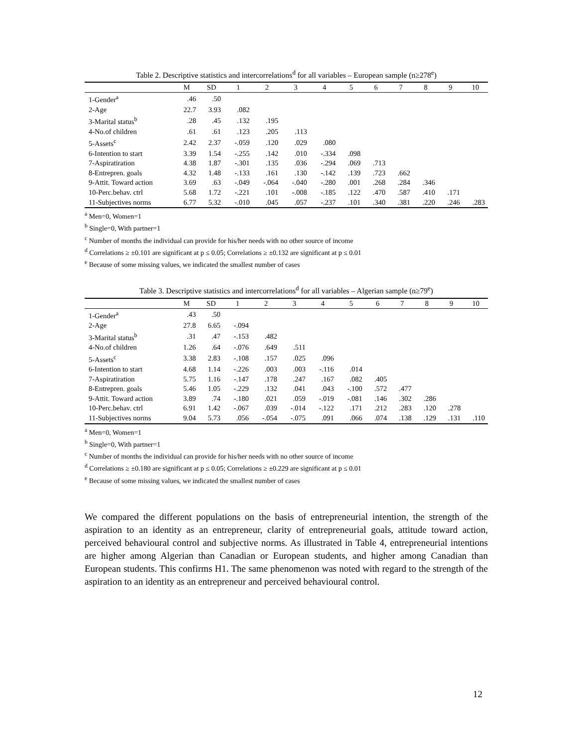Table 2. Descriptive statistics and intercorrelations<sup>d</sup> for all variables – European sample (n≥278<sup>e</sup>)
| | M | SD | 1 | 2 | 3 | 4 | 5 | 6 | 7 | 8 | 9 | 10 |
| --- | --- | --- | --- | --- | --- | --- | --- | --- | --- | --- | --- | --- |
| 1-Gender<sup>a</sup> | .46 | .50 | | | | | | | | | | |
| 2-Age | 22.7 | 3.93 | .082 | | | | | | | | | |
| 3-Marital status<sup>b</sup> | .28 | .45 | .132 | .195 | | | | | | | | |
| 4-No.of children | .61 | .61 | .123 | .205 | .113 | | | | | | | |
| 5-Assets<sup>c</sup> | 2.42 | 2.37 | -.059 | .120 | .029 | .080 | | | | | | |
| 6-Intention to start | 3.39 | 1.54 | -.255 | .142 | .010 | -.334 | .098 | | | | | |
| 7-Aspiratiration | 4.38 | 1.87 | -.301 | .135 | .036 | -.294 | .069 | .713 | | | | |
| 8-Entrepren. goals | 4.32 | 1.48 | -.133 | .161 | .130 | -.142 | .139 | .723 | .662 | | | |
| 9-Attit. Toward action | 3.69 | .63 | -.049 | -.064 | -.040 | -.280 | .001 | .268 | .284 | .346 | | |
| 10-Perc.behav. ctrl | 5.68 | 1.72 | -.221 | .101 | -.008 | -.185 | .122 | .470 | .587 | .410 | .171 | |
| 11-Subjectives norms | 6.77 | 5.32 | -.010 | .045 | .057 | -.237 | .101 | .340 | .381 | .220 | .246 | .283 |
<sup>a</sup> Men=0, Women=1
<sup>b</sup> Single=0, With partner=1
<sup>c</sup> Number of months the individual can provide for his/her needs with no other source of income
<sup>d</sup> Correlations ≥ ±0.101 are significant at p ≤ 0.05; Correlations ≥ ±0.132 are significant at p ≤ 0.01
<sup>e</sup> Because of some missing values, we indicated the smallest number of cases
Table 3. Descriptive statistics and intercorrelations<sup>d</sup> for all variables – Algerian sample (n≥79<sup>e</sup>)
| | M | SD | 1 | 2 | 3 | 4 | 5 | 6 | 7 | 8 | 9 | 10 |
| --- | --- | --- | --- | --- | --- | --- | --- | --- | --- | --- | --- | --- |
| 1-Gender<sup>a</sup> | .43 | .50 | | | | | | | | | | |
| 2-Age | 27.8 | 6.65 | -.094 | | | | | | | | | |
| 3-Marital status<sup>b</sup> | .31 | .47 | -.153 | .482 | | | | | | | | |
| 4-No.of children | 1.26 | .64 | -.076 | .649 | .511 | | | | | | | |
| 5-Assets<sup>c</sup> | 3.38 | 2.83 | -.108 | .157 | .025 | .096 | | | | | | |
| 6-Intention to start | 4.68 | 1.14 | -.226 | .003 | .003 | -.116 | .014 | | | | | |
| 7-Aspiratiration | 5.75 | 1.16 | -.147 | .178 | .247 | .167 | .082 | .405 | | | | |
| 8-Entrepren. goals | 5.46 | 1.05 | -.229 | .132 | .041 | .043 | -.100 | .572 | .477 | | | |
| 9-Attit. Toward action | 3.89 | .74 | -.180 | .021 | .059 | -.019 | -.081 | .146 | .302 | .286 | | |
| 10-Perc.behav. ctrl | 6.91 | 1.42 | -.067 | .039 | -.014 | -.122 | .171 | .212 | .283 | .120 | .278 | |
| 11-Subjectives norms | 9.04 | 5.73 | .056 | -.054 | -.075 | .091 | .066 | .074 | .138 | .129 | .131 | .110 |
<sup>a</sup> Men=0, Women=1
<sup>b</sup> Single=0, With partner=1
<sup>c</sup> Number of months the individual can provide for his/her needs with no other source of income
<sup>d</sup> Correlations ≥ ±0.180 are significant at p ≤ 0.05; Correlations ≥ ±0.229 are significant at p ≤ 0.01
<sup>e</sup> Because of some missing values, we indicated the smallest number of cases
We compared the different populations on the basis of entrepreneurial intention, the strength of the aspiration to an identity as an entrepreneur, clarity of entrepreneurial goals, attitude toward action, perceived behavioural control and subjective norms. As illustrated in Table 4, entrepreneurial intentions are higher among Algerian than Canadian or European students, and higher among Canadian than European students. This confirms H1. The same phenomenon was noted with regard to the strength of the aspiration to an identity as an entrepreneur and perceived behavioural control.
12